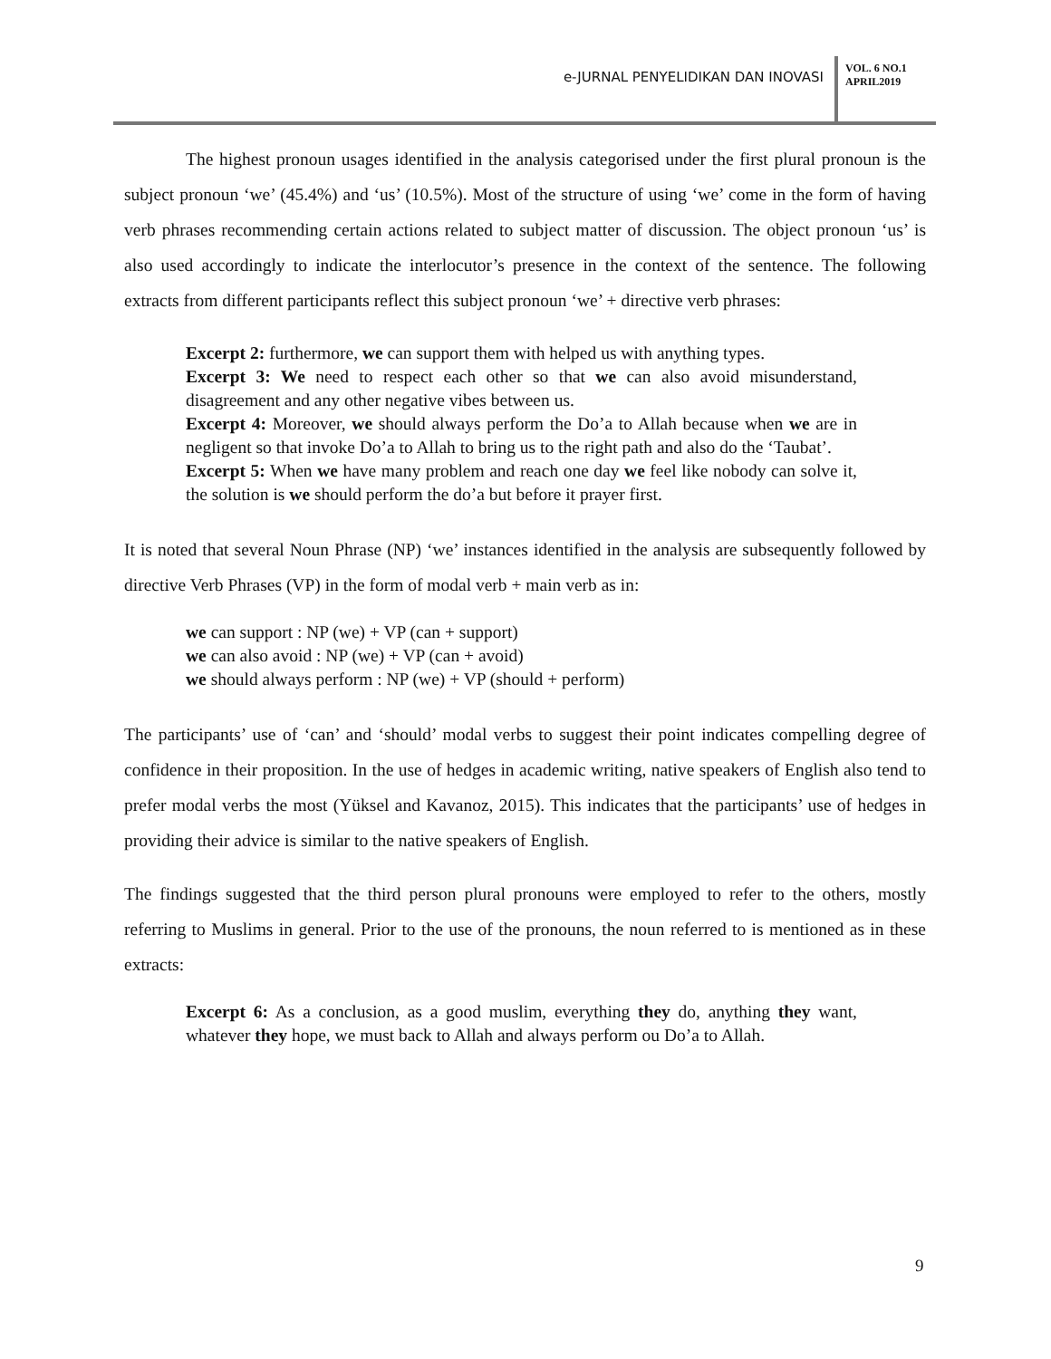e-JURNAL PENYELIDIKAN DAN INOVASI
VOL. 6 NO.1
APRIL2019
The highest pronoun usages identified in the analysis categorised under the first plural pronoun is the subject pronoun ‘we’ (45.4%) and ‘us’ (10.5%). Most of the structure of using ‘we’ come in the form of having verb phrases recommending certain actions related to subject matter of discussion. The object pronoun ‘us’ is also used accordingly to indicate the interlocutor’s presence in the context of the sentence. The following extracts from different participants reflect this subject pronoun ‘we’ + directive verb phrases:
Excerpt 2: furthermore, we can support them with helped us with anything types.
Excerpt 3: We need to respect each other so that we can also avoid misunderstand, disagreement and any other negative vibes between us.
Excerpt 4: Moreover, we should always perform the Do’a to Allah because when we are in negligent so that invoke Do’a to Allah to bring us to the right path and also do the ‘Taubat’.
Excerpt 5: When we have many problem and reach one day we feel like nobody can solve it, the solution is we should perform the do’a but before it prayer first.
It is noted that several Noun Phrase (NP) ‘we’ instances identified in the analysis are subsequently followed by directive Verb Phrases (VP) in the form of modal verb + main verb as in:
we can support : NP (we) + VP (can + support)
we can also avoid : NP (we) + VP (can + avoid)
we should always perform : NP (we) + VP (should + perform)
The participants’ use of ‘can’ and ‘should’ modal verbs to suggest their point indicates compelling degree of confidence in their proposition. In the use of hedges in academic writing, native speakers of English also tend to prefer modal verbs the most (Yüksel and Kavanoz, 2015). This indicates that the participants’ use of hedges in providing their advice is similar to the native speakers of English.
The findings suggested that the third person plural pronouns were employed to refer to the others, mostly referring to Muslims in general. Prior to the use of the pronouns, the noun referred to is mentioned as in these extracts:
Excerpt 6: As a conclusion, as a good muslim, everything they do, anything they want, whatever they hope, we must back to Allah and always perform ou Do’a to Allah.
9